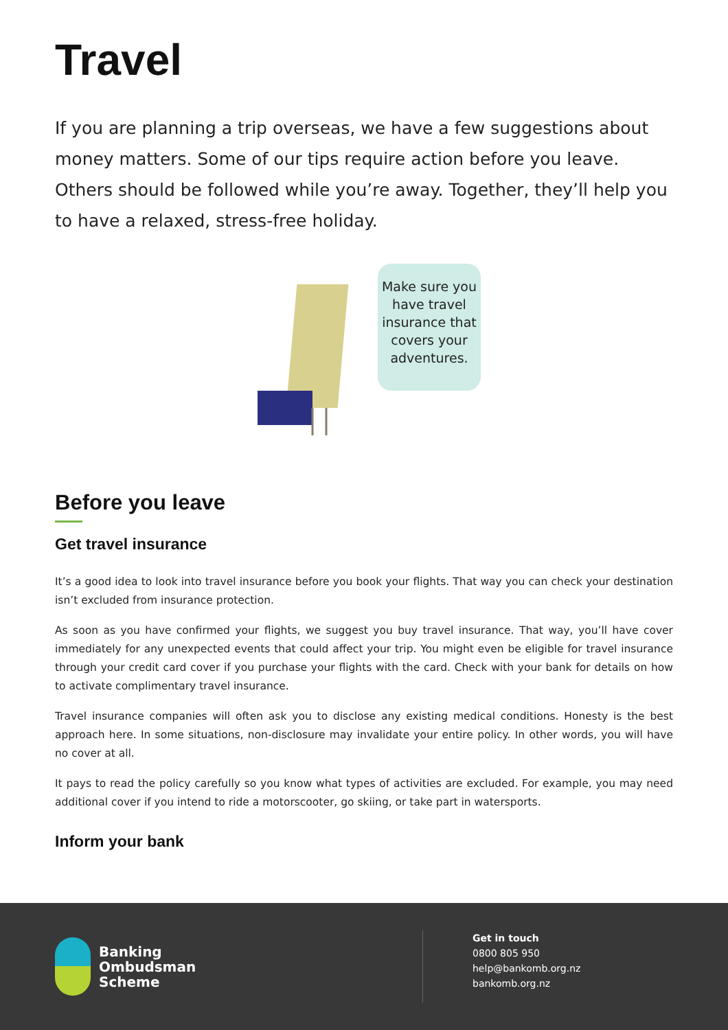Travel
If you are planning a trip overseas, we have a few suggestions about money matters. Some of our tips require action before you leave. Others should be followed while you’re away. Together, they’ll help you to have a relaxed, stress-free holiday.
Make sure you have travel insurance that covers your adventures.
Before you leave
Get travel insurance
It’s a good idea to look into travel insurance before you book your flights. That way you can check your destination isn’t excluded from insurance protection.
As soon as you have confirmed your flights, we suggest you buy travel insurance. That way, you’ll have cover immediately for any unexpected events that could affect your trip. You might even be eligible for travel insurance through your credit card cover if you purchase your flights with the card. Check with your bank for details on how to activate complimentary travel insurance.
Travel insurance companies will often ask you to disclose any existing medical conditions. Honesty is the best approach here. In some situations, non-disclosure may invalidate your entire policy. In other words, you will have no cover at all.
It pays to read the policy carefully so you know what types of activities are excluded. For example, you may need additional cover if you intend to ride a motorscooter, go skiing, or take part in watersports.
Inform your bank
Banking
Ombudsman
Scheme
Get in touch
0800 805 950
help@bankomb.org.nz
bankomb.org.nz